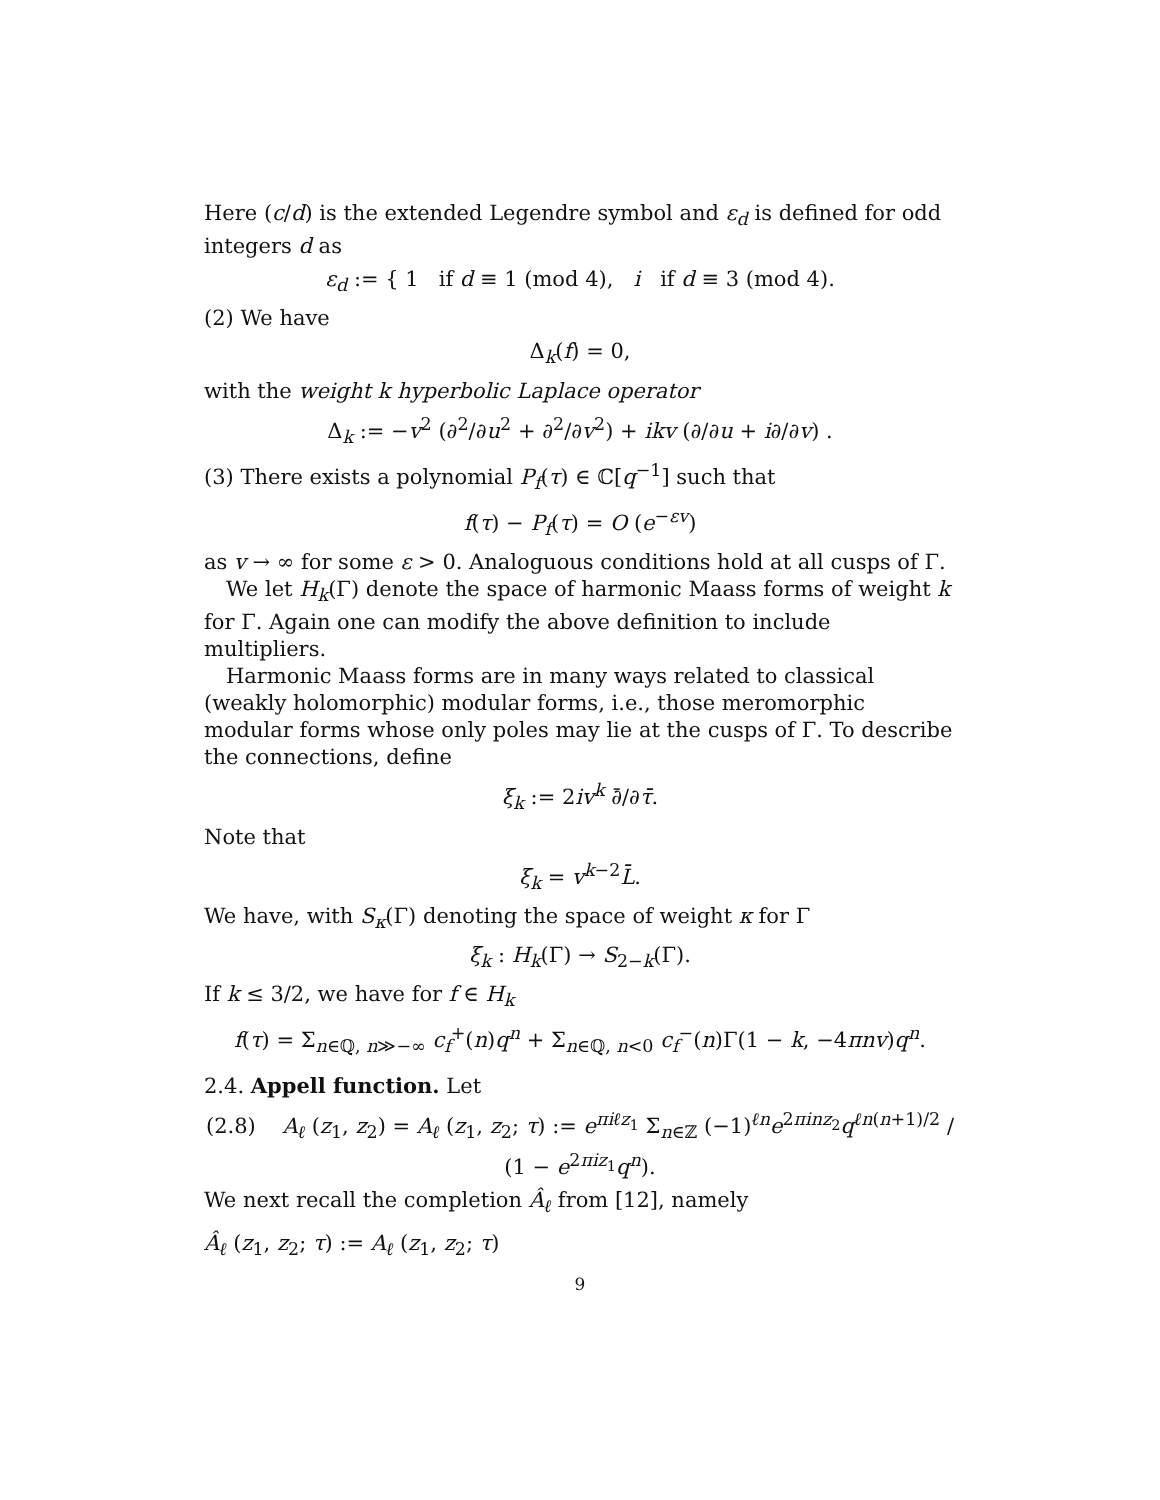Here (c/d) is the extended Legendre symbol and ε<sub>d</sub> is defined for odd integers d as
ε<sub>d</sub> := { 1 if d ≡ 1 (mod 4), i if d ≡ 3 (mod 4).
(2) We have
Δ<sub>k</sub>(f) = 0,
with the weight k hyperbolic Laplace operator
Δ<sub>k</sub> := −v<sup>2</sup> (∂<sup>2</sup>/∂u<sup>2</sup> + ∂<sup>2</sup>/∂v<sup>2</sup>) + ikv (∂/∂u + i∂/∂v) .
(3) There exists a polynomial P<sub>f</sub>(τ) ∈ ℂ[q<sup>−1</sup>] such that
f(τ) − P<sub>f</sub>(τ) = O (e<sup>−εv</sup>)
as v → ∞ for some ε > 0. Analoguous conditions hold at all cusps of Γ.
We let H<sub>k</sub>(Γ) denote the space of harmonic Maass forms of weight k for Γ. Again one can modify the above definition to include multipliers.
Harmonic Maass forms are in many ways related to classical (weakly holomorphic) modular forms, i.e., those meromorphic modular forms whose only poles may lie at the cusps of Γ. To describe the connections, define
ξ<sub>k</sub> := 2iv<sup>k</sup> ∂̄/∂τ̄.
Note that
ξ<sub>k</sub> = v<sup>k−2</sup>L̄.
We have, with S<sub>κ</sub>(Γ) denoting the space of weight κ for Γ
ξ<sub>k</sub> : H<sub>k</sub>(Γ) → S<sub>2−k</sub>(Γ).
If k ≤ 3/2, we have for f ∈ H<sub>k</sub>
f(τ) = Σ<sub>n∈ℚ, n≫−∞</sub> c<sub>f</sub><sup>+</sup>(n)q<sup>n</sup> + Σ<sub>n∈ℚ, n<0</sub> c<sub>f</sub><sup>−</sup>(n)Γ(1 − k, −4πnv)q<sup>n</sup>.
2.4. Appell function. Let
(2.8) A<sub>ℓ</sub> (z<sub>1</sub>, z<sub>2</sub>) = A<sub>ℓ</sub> (z<sub>1</sub>, z<sub>2</sub>; τ) := e<sup>πiℓz<sub>1</sub></sup> Σ<sub>n∈ℤ</sub> (−1)<sup>ℓn</sup>e<sup>2πinz<sub>2</sub></sup>q<sup>ℓn(n+1)/2</sup> / (1 − e<sup>2πiz<sub>1</sub></sup>q<sup>n</sup>).
We next recall the completion Â<sub>ℓ</sub> from [12], namely
Â<sub>ℓ</sub> (z<sub>1</sub>, z<sub>2</sub>; τ) := A<sub>ℓ</sub> (z<sub>1</sub>, z<sub>2</sub>; τ)
9